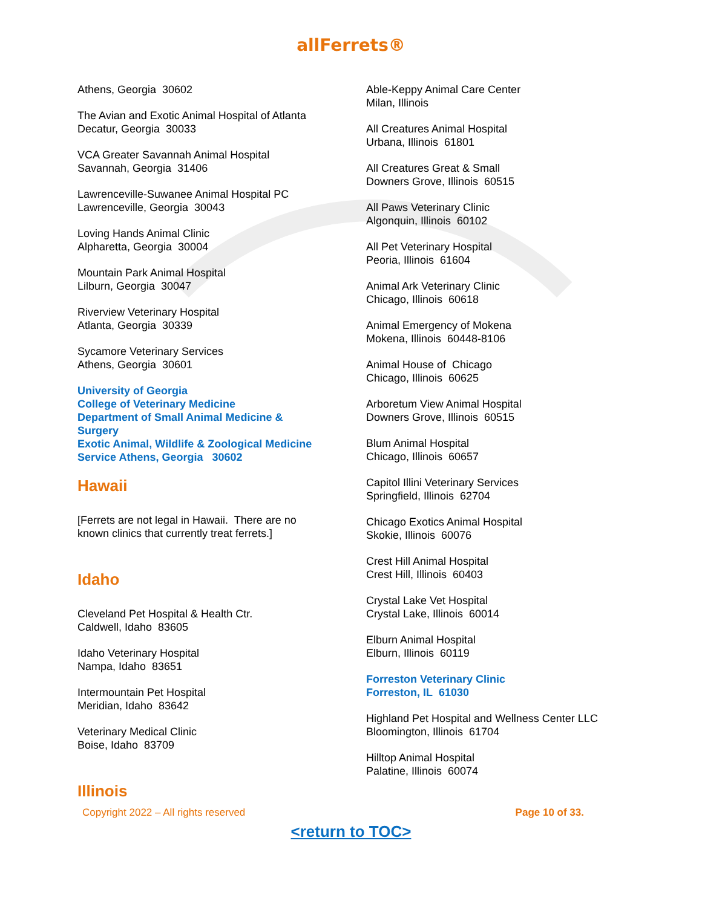allFerrets®
Athens, Georgia 30602
The Avian and Exotic Animal Hospital of Atlanta
Decatur, Georgia 30033
VCA Greater Savannah Animal Hospital
Savannah, Georgia 31406
Lawrenceville-Suwanee Animal Hospital PC
Lawrenceville, Georgia 30043
Loving Hands Animal Clinic
Alpharetta, Georgia 30004
Mountain Park Animal Hospital
Lilburn, Georgia 30047
Riverview Veterinary Hospital
Atlanta, Georgia 30339
Sycamore Veterinary Services
Athens, Georgia 30601
University of Georgia
College of Veterinary Medicine
Department of Small Animal Medicine & Surgery
Exotic Animal, Wildlife & Zoological Medicine Service Athens, Georgia 30602
Hawaii
[Ferrets are not legal in Hawaii. There are no known clinics that currently treat ferrets.]
Idaho
Cleveland Pet Hospital & Health Ctr.
Caldwell, Idaho 83605
Idaho Veterinary Hospital
Nampa, Idaho 83651
Intermountain Pet Hospital
Meridian, Idaho 83642
Veterinary Medical Clinic
Boise, Idaho 83709
Illinois
Able-Keppy Animal Care Center
Milan, Illinois
All Creatures Animal Hospital
Urbana, Illinois 61801
All Creatures Great & Small
Downers Grove, Illinois 60515
All Paws Veterinary Clinic
Algonquin, Illinois 60102
All Pet Veterinary Hospital
Peoria, Illinois 61604
Animal Ark Veterinary Clinic
Chicago, Illinois 60618
Animal Emergency of Mokena
Mokena, Illinois 60448-8106
Animal House of Chicago
Chicago, Illinois 60625
Arboretum View Animal Hospital
Downers Grove, Illinois 60515
Blum Animal Hospital
Chicago, Illinois 60657
Capitol Illini Veterinary Services
Springfield, Illinois 62704
Chicago Exotics Animal Hospital
Skokie, Illinois 60076
Crest Hill Animal Hospital
Crest Hill, Illinois 60403
Crystal Lake Vet Hospital
Crystal Lake, Illinois 60014
Elburn Animal Hospital
Elburn, Illinois 60119
Forreston Veterinary Clinic
Forreston, IL 61030
Highland Pet Hospital and Wellness Center LLC
Bloomington, Illinois 61704
Hilltop Animal Hospital
Palatine, Illinois 60074
Copyright 2022 – All rights reserved Page 10 of 33.
<return to TOC>